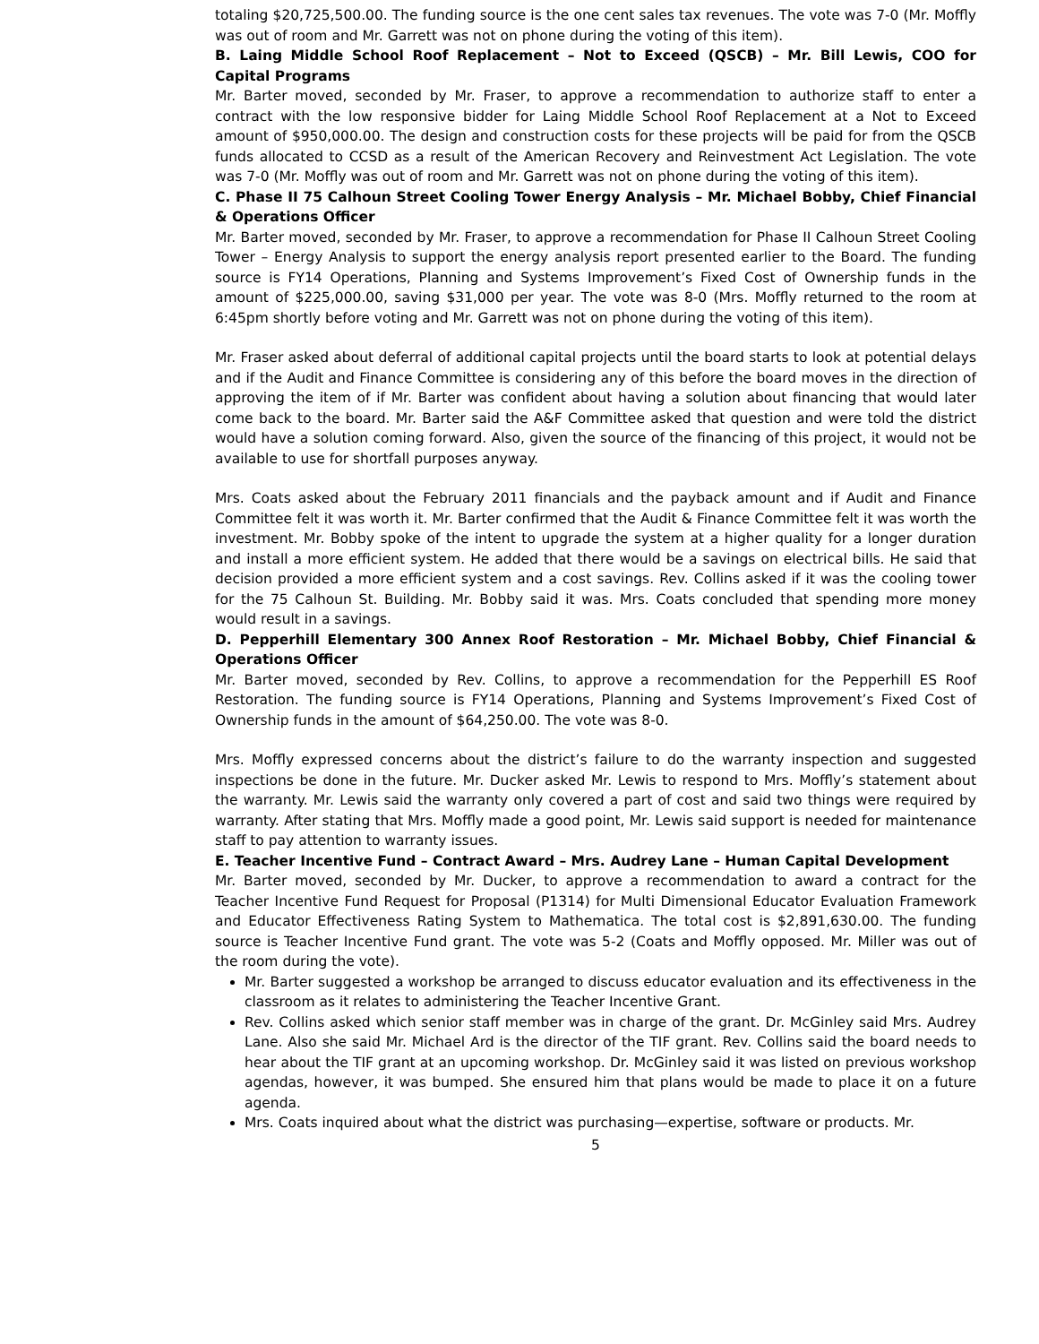totaling $20,725,500.00. The funding source is the one cent sales tax revenues. The vote was 7-0 (Mr. Moffly was out of room and Mr. Garrett was not on phone during the voting of this item).
B. Laing Middle School Roof Replacement – Not to Exceed (QSCB) – Mr. Bill Lewis, COO for Capital Programs
Mr. Barter moved, seconded by Mr. Fraser, to approve a recommendation to authorize staff to enter a contract with the low responsive bidder for Laing Middle School Roof Replacement at a Not to Exceed amount of $950,000.00. The design and construction costs for these projects will be paid for from the QSCB funds allocated to CCSD as a result of the American Recovery and Reinvestment Act Legislation. The vote was 7-0 (Mr. Moffly was out of room and Mr. Garrett was not on phone during the voting of this item).
C. Phase II 75 Calhoun Street Cooling Tower Energy Analysis – Mr. Michael Bobby, Chief Financial & Operations Officer
Mr. Barter moved, seconded by Mr. Fraser, to approve a recommendation for Phase II Calhoun Street Cooling Tower – Energy Analysis to support the energy analysis report presented earlier to the Board. The funding source is FY14 Operations, Planning and Systems Improvement’s Fixed Cost of Ownership funds in the amount of $225,000.00, saving $31,000 per year. The vote was 8-0 (Mrs. Moffly returned to the room at 6:45pm shortly before voting and Mr. Garrett was not on phone during the voting of this item).
Mr. Fraser asked about deferral of additional capital projects until the board starts to look at potential delays and if the Audit and Finance Committee is considering any of this before the board moves in the direction of approving the item of if Mr. Barter was confident about having a solution about financing that would later come back to the board. Mr. Barter said the A&F Committee asked that question and were told the district would have a solution coming forward. Also, given the source of the financing of this project, it would not be available to use for shortfall purposes anyway.
Mrs. Coats asked about the February 2011 financials and the payback amount and if Audit and Finance Committee felt it was worth it. Mr. Barter confirmed that the Audit & Finance Committee felt it was worth the investment. Mr. Bobby spoke of the intent to upgrade the system at a higher quality for a longer duration and install a more efficient system. He added that there would be a savings on electrical bills. He said that decision provided a more efficient system and a cost savings. Rev. Collins asked if it was the cooling tower for the 75 Calhoun St. Building. Mr. Bobby said it was. Mrs. Coats concluded that spending more money would result in a savings.
D. Pepperhill Elementary 300 Annex Roof Restoration – Mr. Michael Bobby, Chief Financial & Operations Officer
Mr. Barter moved, seconded by Rev. Collins, to approve a recommendation for the Pepperhill ES Roof Restoration. The funding source is FY14 Operations, Planning and Systems Improvement’s Fixed Cost of Ownership funds in the amount of $64,250.00. The vote was 8-0.
Mrs. Moffly expressed concerns about the district’s failure to do the warranty inspection and suggested inspections be done in the future. Mr. Ducker asked Mr. Lewis to respond to Mrs. Moffly’s statement about the warranty. Mr. Lewis said the warranty only covered a part of cost and said two things were required by warranty. After stating that Mrs. Moffly made a good point, Mr. Lewis said support is needed for maintenance staff to pay attention to warranty issues.
E. Teacher Incentive Fund – Contract Award – Mrs. Audrey Lane – Human Capital Development
Mr. Barter moved, seconded by Mr. Ducker, to approve a recommendation to award a contract for the Teacher Incentive Fund Request for Proposal (P1314) for Multi Dimensional Educator Evaluation Framework and Educator Effectiveness Rating System to Mathematica. The total cost is $2,891,630.00. The funding source is Teacher Incentive Fund grant. The vote was 5-2 (Coats and Moffly opposed. Mr. Miller was out of the room during the vote).
Mr. Barter suggested a workshop be arranged to discuss educator evaluation and its effectiveness in the classroom as it relates to administering the Teacher Incentive Grant.
Rev. Collins asked which senior staff member was in charge of the grant. Dr. McGinley said Mrs. Audrey Lane. Also she said Mr. Michael Ard is the director of the TIF grant. Rev. Collins said the board needs to hear about the TIF grant at an upcoming workshop. Dr. McGinley said it was listed on previous workshop agendas, however, it was bumped. She ensured him that plans would be made to place it on a future agenda.
Mrs. Coats inquired about what the district was purchasing—expertise, software or products. Mr.
5